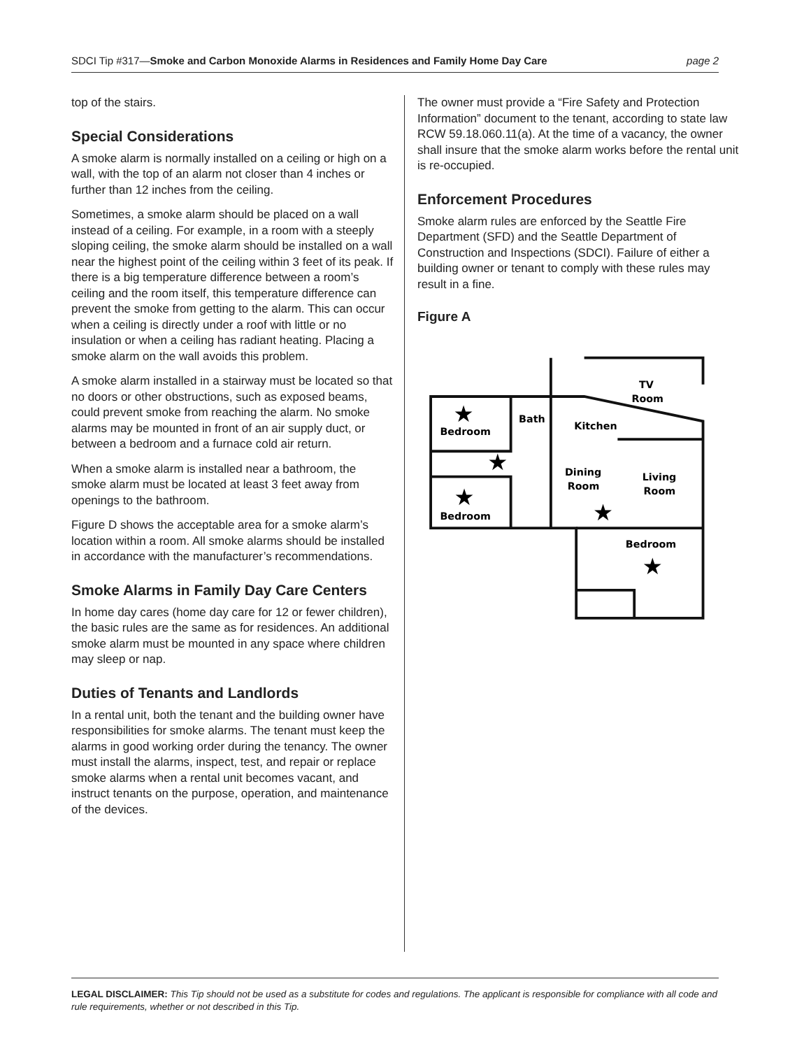SDCI Tip #317—Smoke and Carbon Monoxide Alarms in Residences and Family Home Day Care page 2
top of the stairs.
Special Considerations
A smoke alarm is normally installed on a ceiling or high on a wall, with the top of an alarm not closer than 4 inches or further than 12 inches from the ceiling.
Sometimes, a smoke alarm should be placed on a wall instead of a ceiling. For example, in a room with a steeply sloping ceiling, the smoke alarm should be installed on a wall near the highest point of the ceiling within 3 feet of its peak. If there is a big temperature difference between a room’s ceiling and the room itself, this temperature difference can prevent the smoke from getting to the alarm. This can occur when a ceiling is directly under a roof with little or no insulation or when a ceiling has radiant heating. Placing a smoke alarm on the wall avoids this problem.
A smoke alarm installed in a stairway must be located so that no doors or other obstructions, such as exposed beams, could prevent smoke from reaching the alarm. No smoke alarms may be mounted in front of an air supply duct, or between a bedroom and a furnace cold air return.
When a smoke alarm is installed near a bathroom, the smoke alarm must be located at least 3 feet away from openings to the bathroom.
Figure D shows the acceptable area for a smoke alarm’s location within a room. All smoke alarms should be installed in accordance with the manufacturer’s recommendations.
Smoke Alarms in Family Day Care Centers
In home day cares (home day care for 12 or fewer children), the basic rules are the same as for residences. An additional smoke alarm must be mounted in any space where children may sleep or nap.
Duties of Tenants and Landlords
In a rental unit, both the tenant and the building owner have responsibilities for smoke alarms. The tenant must keep the alarms in good working order during the tenancy. The owner must install the alarms, inspect, test, and repair or replace smoke alarms when a rental unit becomes vacant, and instruct tenants on the purpose, operation, and maintenance of the devices.
The owner must provide a “Fire Safety and Protection Information” document to the tenant, according to state law RCW 59.18.060.11(a). At the time of a vacancy, the owner shall insure that the smoke alarm works before the rental unit is re-occupied.
Enforcement Procedures
Smoke alarm rules are enforced by the Seattle Fire Department (SFD) and the Seattle Department of Construction and Inspections (SDCI). Failure of either a building owner or tenant to comply with these rules may result in a fine.
Figure A
TV
Room
Bath
Bedroom
Kitchen
Dining
Room
Living
Room
Bedroom
Bedroom
★
★
★
★
★
LEGAL DISCLAIMER: This Tip should not be used as a substitute for codes and regulations. The applicant is responsible for compliance with all code and rule requirements, whether or not described in this Tip.